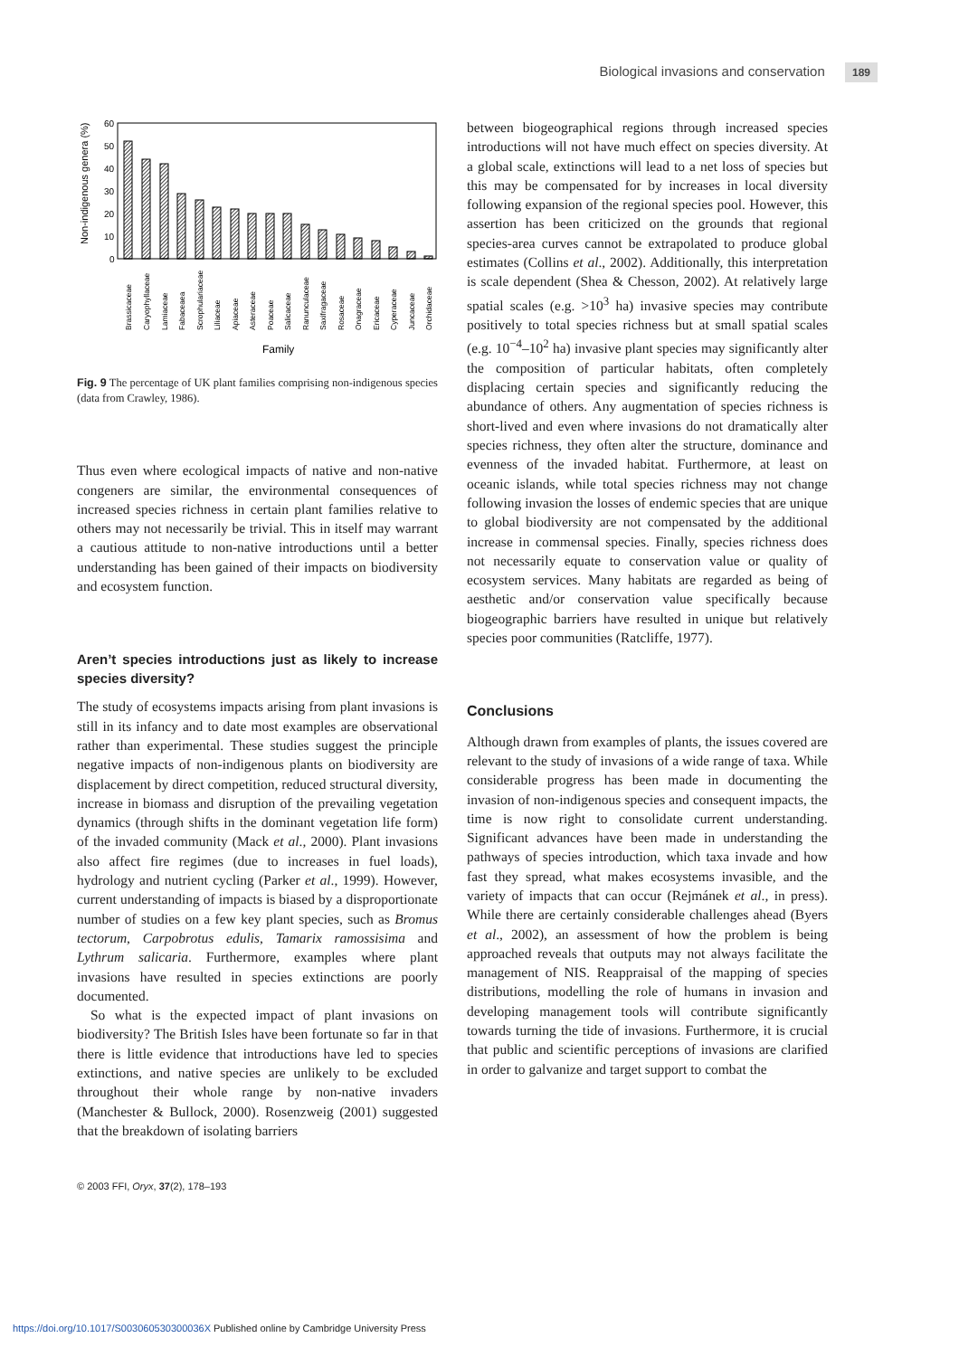Biological invasions and conservation 189
60
50
40
30
20
10
0
Non-indigenous genera (%)
Brassicaceae
Caryophyllaceae
Lamiaceae
Fabaceaea
Scrophulariaceae
Liliaceae
Apiaceae
Asteraceae
Poaceae
Salicaceae
Ranunculaceae
Saxifragaceae
Rosaceae
Onagraceae
Ericaceae
Cyperaceae
Juncaceae
Orchidaceae
Family
Fig. 9 The percentage of UK plant families comprising non-indigenous species (data from Crawley, 1986).
Thus even where ecological impacts of native and non-native congeners are similar, the environmental consequences of increased species richness in certain plant families relative to others may not necessarily be trivial. This in itself may warrant a cautious attitude to non-native introductions until a better understanding has been gained of their impacts on biodiversity and ecosystem function.
Aren’t species introductions just as likely to increase species diversity?
The study of ecosystems impacts arising from plant invasions is still in its infancy and to date most examples are observational rather than experimental. These studies suggest the principle negative impacts of non-indigenous plants on biodiversity are displacement by direct competition, reduced structural diversity, increase in biomass and disruption of the prevailing vegetation dynamics (through shifts in the dominant vegetation life form) of the invaded community (Mack et al., 2000). Plant invasions also affect fire regimes (due to increases in fuel loads), hydrology and nutrient cycling (Parker et al., 1999). However, current understanding of impacts is biased by a disproportionate number of studies on a few key plant species, such as Bromus tectorum, Carpobrotus edulis, Tamarix ramossisima and Lythrum salicaria. Furthermore, examples where plant invasions have resulted in species extinctions are poorly documented.
So what is the expected impact of plant invasions on biodiversity? The British Isles have been fortunate so far in that there is little evidence that introductions have led to species extinctions, and native species are unlikely to be excluded throughout their whole range by non-native invaders (Manchester & Bullock, 2000). Rosenzweig (2001) suggested that the breakdown of isolating barriers
between biogeographical regions through increased species introductions will not have much effect on species diversity. At a global scale, extinctions will lead to a net loss of species but this may be compensated for by increases in local diversity following expansion of the regional species pool. However, this assertion has been criticized on the grounds that regional species-area curves cannot be extrapolated to produce global estimates (Collins et al., 2002). Additionally, this interpretation is scale dependent (Shea & Chesson, 2002). At relatively large spatial scales (e.g. >10<sup>3</sup> ha) invasive species may contribute positively to total species richness but at small spatial scales (e.g. 10<sup>−4</sup>–10<sup>2</sup> ha) invasive plant species may significantly alter the composition of particular habitats, often completely displacing certain species and significantly reducing the abundance of others. Any augmentation of species richness is short-lived and even where invasions do not dramatically alter species richness, they often alter the structure, dominance and evenness of the invaded habitat. Furthermore, at least on oceanic islands, while total species richness may not change following invasion the losses of endemic species that are unique to global biodiversity are not compensated by the additional increase in commensal species. Finally, species richness does not necessarily equate to conservation value or quality of ecosystem services. Many habitats are regarded as being of aesthetic and/or conservation value specifically because biogeographic barriers have resulted in unique but relatively species poor communities (Ratcliffe, 1977).
Conclusions
Although drawn from examples of plants, the issues covered are relevant to the study of invasions of a wide range of taxa. While considerable progress has been made in documenting the invasion of non-indigenous species and consequent impacts, the time is now right to consolidate current understanding. Significant advances have been made in understanding the pathways of species introduction, which taxa invade and how fast they spread, what makes ecosystems invasible, and the variety of impacts that can occur (Rejmánek et al., in press). While there are certainly considerable challenges ahead (Byers et al., 2002), an assessment of how the problem is being approached reveals that outputs may not always facilitate the management of NIS. Reappraisal of the mapping of species distributions, modelling the role of humans in invasion and developing management tools will contribute significantly towards turning the tide of invasions. Furthermore, it is crucial that public and scientific perceptions of invasions are clarified in order to galvanize and target support to combat the
© 2003 FFI, Oryx, 37(2), 178–193
https://doi.org/10.1017/S003060530300036X Published online by Cambridge University Press